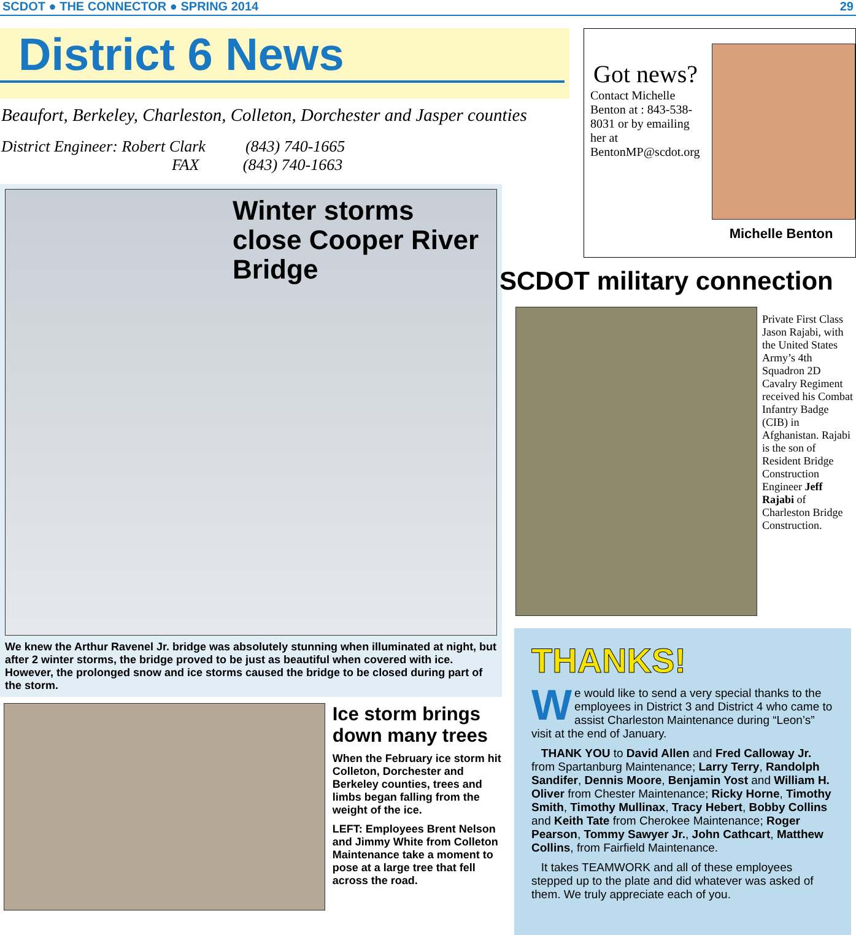SCDOT ● THE CONNECTOR ● SPRING 2014 29
District 6 News
Beaufort, Berkeley, Charleston, Colleton, Dorchester and Jasper counties
District Engineer: Robert Clark (843) 740-1665
FAX (843) 740-1663
Winter storms close Cooper River Bridge
We knew the Arthur Ravenel Jr. bridge was absolutely stunning when illuminated at night, but after 2 winter storms, the bridge proved to be just as beautiful when covered with ice. However, the prolonged snow and ice storms caused the bridge to be closed during part of the storm.
Ice storm brings down many trees
When the February ice storm hit Colleton, Dorchester and Berkeley counties, trees and limbs began falling from the weight of the ice.
LEFT: Employees Brent Nelson and Jimmy White from Colleton Maintenance take a moment to pose at a large tree that fell across the road.
Got news?
Contact Michelle Benton at : 843-538-8031 or by emailing her at BentonMP@scdot.org
Michelle Benton
SCDOT military connection
Private First Class Jason Rajabi, with the United States Army’s 4th Squadron 2D Cavalry Regiment received his Combat Infantry Badge (CIB) in Afghanistan. Rajabi is the son of Resident Bridge Construction Engineer Jeff Rajabi of Charleston Bridge Construction.
THANKS!
We would like to send a very special thanks to the employees in District 3 and District 4 who came to assist Charleston Maintenance during “Leon’s” visit at the end of January.
THANK YOU to David Allen and Fred Calloway Jr. from Spartanburg Maintenance; Larry Terry, Randolph Sandifer, Dennis Moore, Benjamin Yost and William H. Oliver from Chester Maintenance; Ricky Horne, Timothy Smith, Timothy Mullinax, Tracy Hebert, Bobby Collins and Keith Tate from Cherokee Maintenance; Roger Pearson, Tommy Sawyer Jr., John Cathcart, Matthew Collins, from Fairfield Maintenance.
It takes TEAMWORK and all of these employees stepped up to the plate and did whatever was asked of them. We truly appreciate each of you.